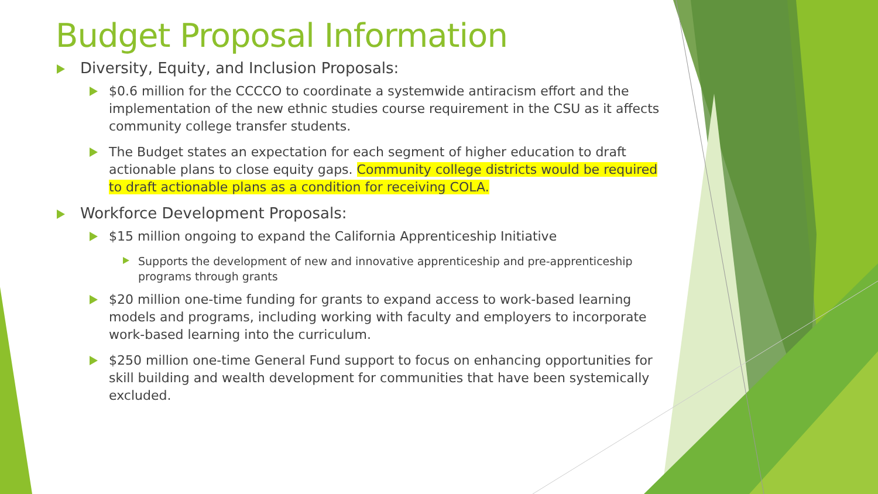Budget Proposal Information
Diversity, Equity, and Inclusion Proposals:
$0.6 million for the CCCCO to coordinate a systemwide antiracism effort and the implementation of the new ethnic studies course requirement in the CSU as it affects community college transfer students.
The Budget states an expectation for each segment of higher education to draft actionable plans to close equity gaps. Community college districts would be required to draft actionable plans as a condition for receiving COLA.
Workforce Development Proposals:
$15 million ongoing to expand the California Apprenticeship Initiative
Supports the development of new and innovative apprenticeship and pre-apprenticeship programs through grants
$20 million one-time funding for grants to expand access to work-based learning models and programs, including working with faculty and employers to incorporate work-based learning into the curriculum.
$250 million one-time General Fund support to focus on enhancing opportunities for skill building and wealth development for communities that have been systemically excluded.